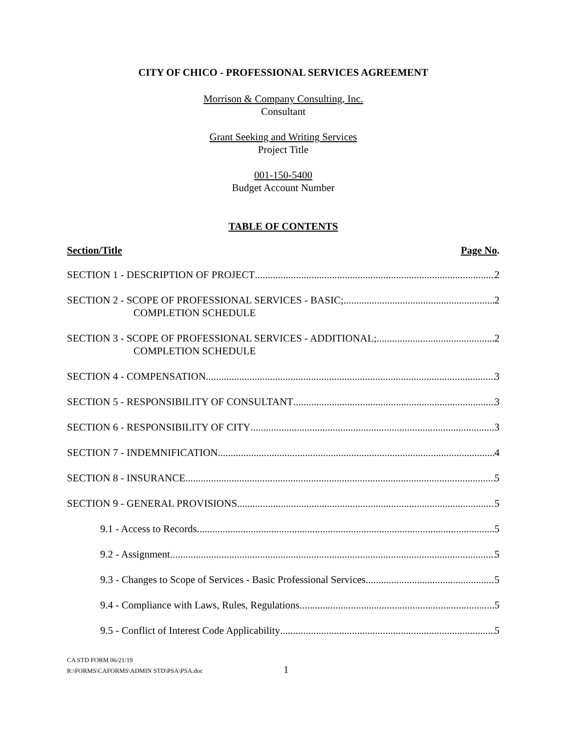CITY OF CHICO - PROFESSIONAL SERVICES AGREEMENT
Morrison & Company Consulting, Inc.
Consultant
Grant Seeking and Writing Services
Project Title
001-150-5400
Budget Account Number
TABLE OF CONTENTS
Section/Title Page No.
SECTION 1 - DESCRIPTION OF PROJECT 2
SECTION 2 - SCOPE OF PROFESSIONAL SERVICES - BASIC; 2
COMPLETION SCHEDULE
SECTION 3 - SCOPE OF PROFESSIONAL SERVICES - ADDITIONAL; 2
COMPLETION SCHEDULE
SECTION 4 - COMPENSATION 3
SECTION 5 - RESPONSIBILITY OF CONSULTANT 3
SECTION 6 - RESPONSIBILITY OF CITY 3
SECTION 7 - INDEMNIFICATION 4
SECTION 8 - INSURANCE 5
SECTION 9 - GENERAL PROVISIONS 5
9.1 - Access to Records 5
9.2 - Assignment 5
9.3 - Changes to Scope of Services - Basic Professional Services 5
9.4 - Compliance with Laws, Rules, Regulations 5
9.5 - Conflict of Interest Code Applicability 5
CA STD FORM 06/21/19
R:\FORMS\CAFORMS\ADMIN STD\PSA\PSA.doc
1